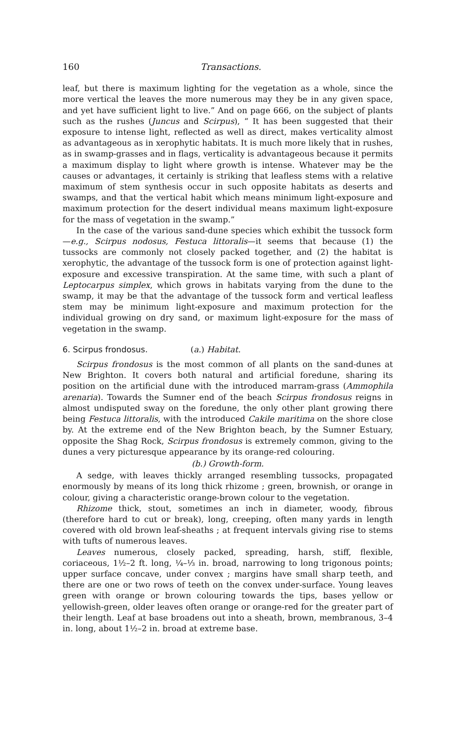160 Transactions.
leaf, but there is maximum lighting for the vegetation as a whole, since the more vertical the leaves the more numerous may they be in any given space, and yet have sufficient light to live.” And on page 666, on the subject of plants such as the rushes (Juncus and Scirpus), “ It has been suggested that their exposure to intense light, reflected as well as direct, makes verticality almost as advantageous as in xerophytic habitats. It is much more likely that in rushes, as in swamp-grasses and in flags, verticality is advantageous because it permits a maximum display to light where growth is intense. Whatever may be the causes or advantages, it certainly is striking that leafless stems with a relative maximum of stem synthesis occur in such opposite habitats as deserts and swamps, and that the vertical habit which means minimum light-exposure and maximum protection for the desert individual means maximum light-exposure for the mass of vegetation in the swamp.”
In the case of the various sand-dune species which exhibit the tussock form—e.g., Scirpus nodosus, Festuca littoralis—it seems that because (1) the tussocks are commonly not closely packed together, and (2) the habitat is xerophytic, the advantage of the tussock form is one of protection against light-exposure and excessive transpiration. At the same time, with such a plant of Leptocarpus simplex, which grows in habitats varying from the dune to the swamp, it may be that the advantage of the tussock form and vertical leafless stem may be minimum light-exposure and maximum protection for the individual growing on dry sand, or maximum light-exposure for the mass of vegetation in the swamp.
6. Scirpus frondosus. (a.) Habitat.
Scirpus frondosus is the most common of all plants on the sand-dunes at New Brighton. It covers both natural and artificial foredune, sharing its position on the artificial dune with the introduced marram-grass (Ammophila arenaria). Towards the Sumner end of the beach Scirpus frondosus reigns in almost undisputed sway on the foredune, the only other plant growing there being Festuca littoralis, with the introduced Cakile maritima on the shore close by. At the extreme end of the New Brighton beach, by the Sumner Estuary, opposite the Shag Rock, Scirpus frondosus is extremely common, giving to the dunes a very picturesque appearance by its orange-red colouring.
(b.) Growth-form.
A sedge, with leaves thickly arranged resembling tussocks, propagated enormously by means of its long thick rhizome ; green, brownish, or orange in colour, giving a characteristic orange-brown colour to the vegetation.
Rhizome thick, stout, sometimes an inch in diameter, woody, fibrous (therefore hard to cut or break), long, creeping, often many yards in length covered with old brown leaf-sheaths ; at frequent intervals giving rise to stems with tufts of numerous leaves.
Leaves numerous, closely packed, spreading, harsh, stiff, flexible, coriaceous, 1½–2 ft. long, ¼–⅓ in. broad, narrowing to long trigonous points; upper surface concave, under convex ; margins have small sharp teeth, and there are one or two rows of teeth on the convex under-surface. Young leaves green with orange or brown colouring towards the tips, bases yellow or yellowish-green, older leaves often orange or orange-red for the greater part of their length. Leaf at base broadens out into a sheath, brown, membranous, 3–4 in. long, about 1½–2 in. broad at extreme base.